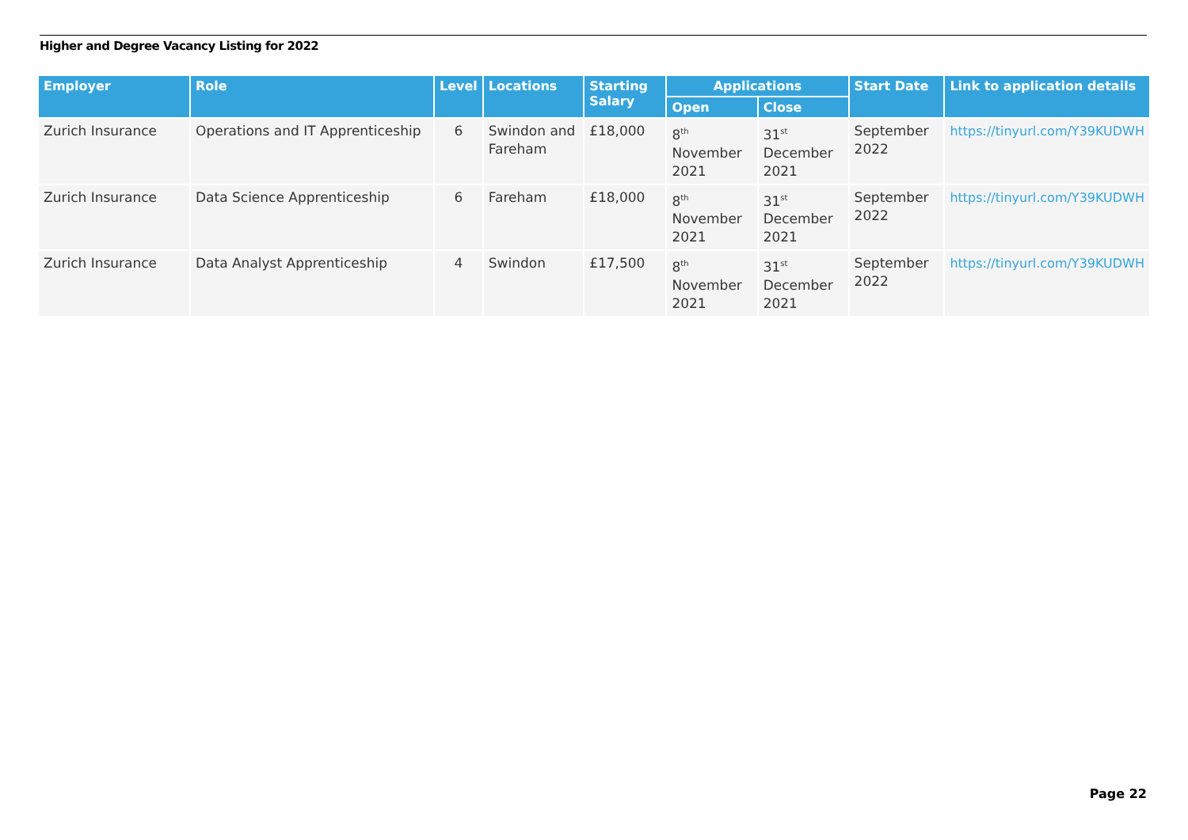Higher and Degree Vacancy Listing for 2022
| Employer | Role | Level | Locations | Starting Salary | Applications | | Start Date | Link to application details |
| --- | --- | --- | --- | --- | --- | --- | --- | --- |
| | | | | | Open | Close | | |
| Zurich Insurance | Operations and IT Apprenticeship | 6 | Swindon and Fareham | £18,000 | 8<sup>th</sup> November 2021 | 31<sup>st</sup> December 2021 | September 2022 | https://tinyurl.com/Y39KUDWH |
| Zurich Insurance | Data Science Apprenticeship | 6 | Fareham | £18,000 | 8<sup>th</sup> November 2021 | 31<sup>st</sup> December 2021 | September 2022 | https://tinyurl.com/Y39KUDWH |
| Zurich Insurance | Data Analyst Apprenticeship | 4 | Swindon | £17,500 | 8<sup>th</sup> November 2021 | 31<sup>st</sup> December 2021 | September 2022 | https://tinyurl.com/Y39KUDWH |
Page 22